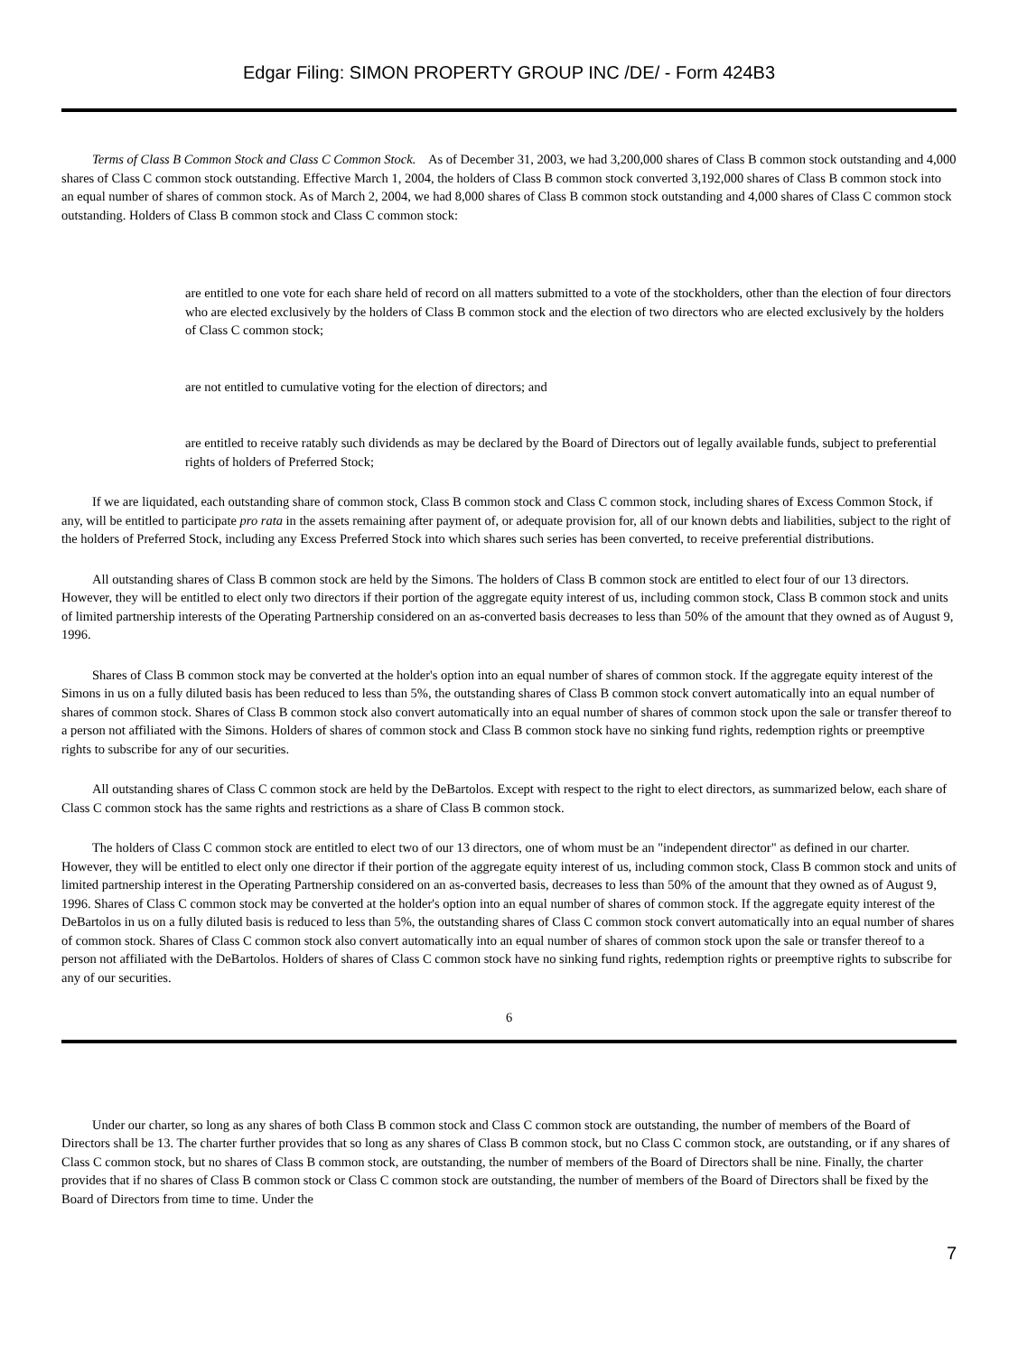Edgar Filing: SIMON PROPERTY GROUP INC /DE/ - Form 424B3
Terms of Class B Common Stock and Class C Common Stock. As of December 31, 2003, we had 3,200,000 shares of Class B common stock outstanding and 4,000 shares of Class C common stock outstanding. Effective March 1, 2004, the holders of Class B common stock converted 3,192,000 shares of Class B common stock into an equal number of shares of common stock. As of March 2, 2004, we had 8,000 shares of Class B common stock outstanding and 4,000 shares of Class C common stock outstanding. Holders of Class B common stock and Class C common stock:
are entitled to one vote for each share held of record on all matters submitted to a vote of the stockholders, other than the election of four directors who are elected exclusively by the holders of Class B common stock and the election of two directors who are elected exclusively by the holders of Class C common stock;
are not entitled to cumulative voting for the election of directors; and
are entitled to receive ratably such dividends as may be declared by the Board of Directors out of legally available funds, subject to preferential rights of holders of Preferred Stock;
If we are liquidated, each outstanding share of common stock, Class B common stock and Class C common stock, including shares of Excess Common Stock, if any, will be entitled to participate pro rata in the assets remaining after payment of, or adequate provision for, all of our known debts and liabilities, subject to the right of the holders of Preferred Stock, including any Excess Preferred Stock into which shares such series has been converted, to receive preferential distributions.
All outstanding shares of Class B common stock are held by the Simons. The holders of Class B common stock are entitled to elect four of our 13 directors. However, they will be entitled to elect only two directors if their portion of the aggregate equity interest of us, including common stock, Class B common stock and units of limited partnership interests of the Operating Partnership considered on an as-converted basis decreases to less than 50% of the amount that they owned as of August 9, 1996.
Shares of Class B common stock may be converted at the holder's option into an equal number of shares of common stock. If the aggregate equity interest of the Simons in us on a fully diluted basis has been reduced to less than 5%, the outstanding shares of Class B common stock convert automatically into an equal number of shares of common stock. Shares of Class B common stock also convert automatically into an equal number of shares of common stock upon the sale or transfer thereof to a person not affiliated with the Simons. Holders of shares of common stock and Class B common stock have no sinking fund rights, redemption rights or preemptive rights to subscribe for any of our securities.
All outstanding shares of Class C common stock are held by the DeBartolos. Except with respect to the right to elect directors, as summarized below, each share of Class C common stock has the same rights and restrictions as a share of Class B common stock.
The holders of Class C common stock are entitled to elect two of our 13 directors, one of whom must be an "independent director" as defined in our charter. However, they will be entitled to elect only one director if their portion of the aggregate equity interest of us, including common stock, Class B common stock and units of limited partnership interest in the Operating Partnership considered on an as-converted basis, decreases to less than 50% of the amount that they owned as of August 9, 1996. Shares of Class C common stock may be converted at the holder's option into an equal number of shares of common stock. If the aggregate equity interest of the DeBartolos in us on a fully diluted basis is reduced to less than 5%, the outstanding shares of Class C common stock convert automatically into an equal number of shares of common stock. Shares of Class C common stock also convert automatically into an equal number of shares of common stock upon the sale or transfer thereof to a person not affiliated with the DeBartolos. Holders of shares of Class C common stock have no sinking fund rights, redemption rights or preemptive rights to subscribe for any of our securities.
6
Under our charter, so long as any shares of both Class B common stock and Class C common stock are outstanding, the number of members of the Board of Directors shall be 13. The charter further provides that so long as any shares of Class B common stock, but no Class C common stock, are outstanding, or if any shares of Class C common stock, but no shares of Class B common stock, are outstanding, the number of members of the Board of Directors shall be nine. Finally, the charter provides that if no shares of Class B common stock or Class C common stock are outstanding, the number of members of the Board of Directors shall be fixed by the Board of Directors from time to time. Under the
7